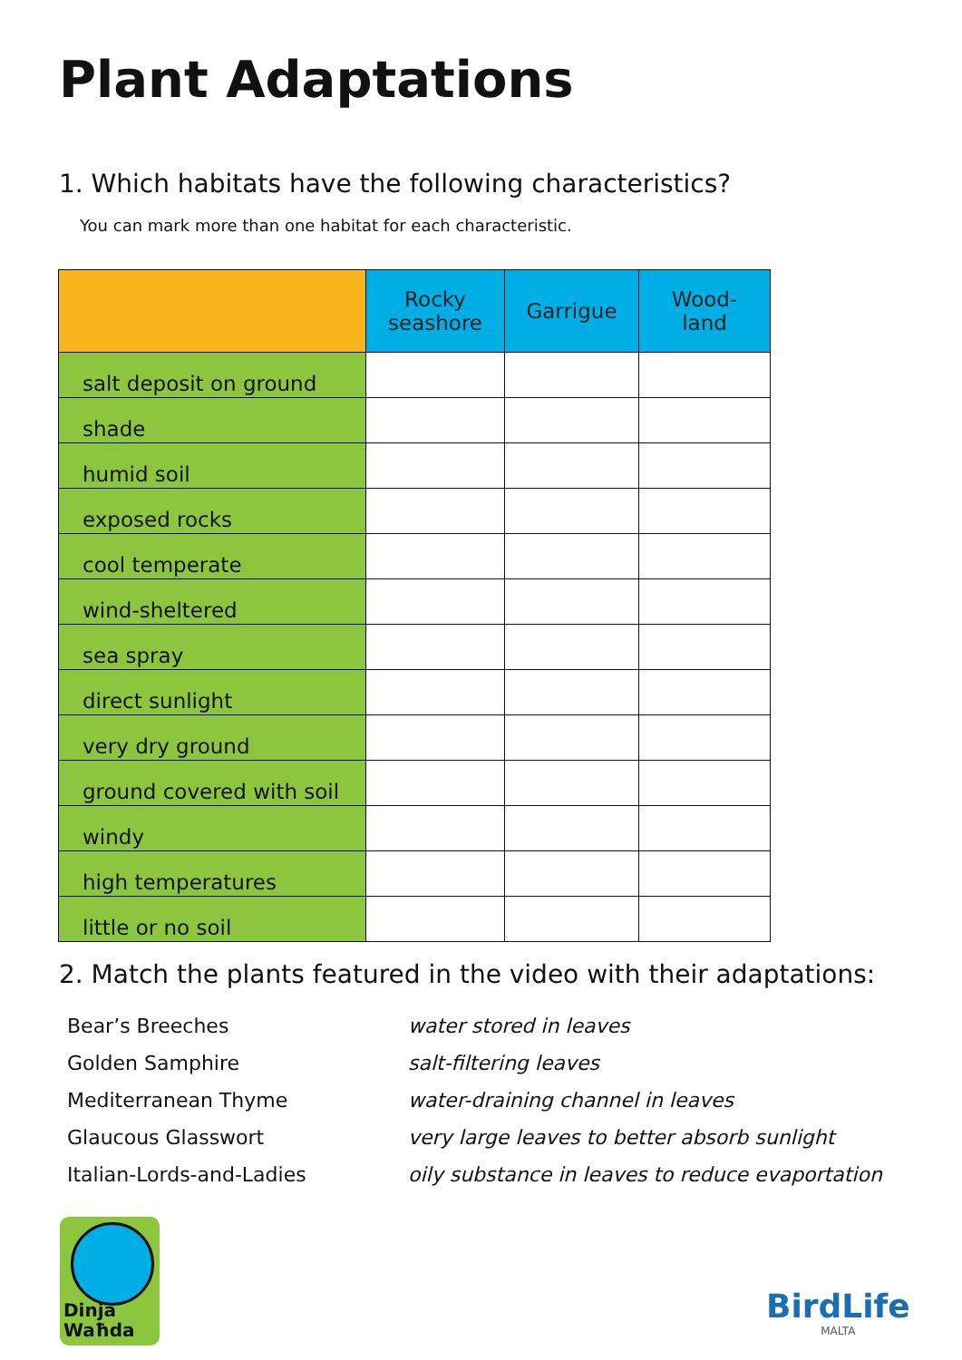Plant Adaptations
1. Which habitats have the following characteristics?
You can mark more than one habitat for each characteristic.
| | Rocky seashore | Garrigue | Wood- land |
| --- | --- | --- | --- |
| salt deposit on ground | | | |
| shade | | | |
| humid soil | | | |
| exposed rocks | | | |
| cool temperate | | | |
| wind-sheltered | | | |
| sea spray | | | |
| direct sunlight | | | |
| very dry ground | | | |
| ground covered with soil | | | |
| windy | | | |
| high temperatures | | | |
| little or no soil | | | |
2. Match the plants featured in the video with their adaptations:
Bear’s Breeches
water stored in leaves
Golden Samphire
salt-filtering leaves
Mediterranean Thyme
water-draining channel in leaves
Glaucous Glasswort
very large leaves to better absorb sunlight
Italian-Lords-and-Ladies
oily substance in leaves to reduce evaportation
Dinja
Waħda
BirdLife
MALTA